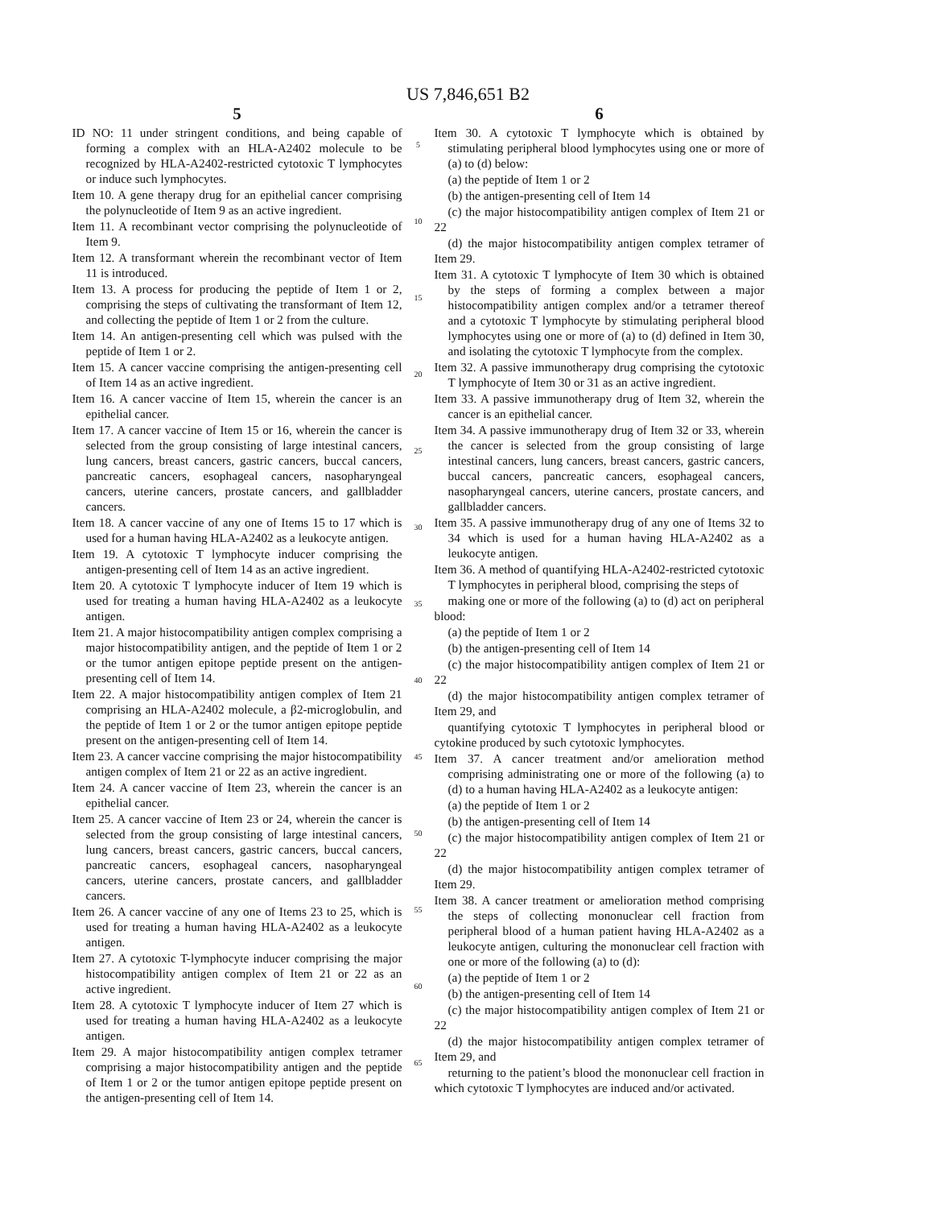US 7,846,651 B2
5
ID NO: 11 under stringent conditions, and being capable of forming a complex with an HLA-A2402 molecule to be recognized by HLA-A2402-restricted cytotoxic T lymphocytes or induce such lymphocytes.
Item 10. A gene therapy drug for an epithelial cancer comprising the polynucleotide of Item 9 as an active ingredient.
Item 11. A recombinant vector comprising the polynucleotide of Item 9.
Item 12. A transformant wherein the recombinant vector of Item 11 is introduced.
Item 13. A process for producing the peptide of Item 1 or 2, comprising the steps of cultivating the transformant of Item 12, and collecting the peptide of Item 1 or 2 from the culture.
Item 14. An antigen-presenting cell which was pulsed with the peptide of Item 1 or 2.
Item 15. A cancer vaccine comprising the antigen-presenting cell of Item 14 as an active ingredient.
Item 16. A cancer vaccine of Item 15, wherein the cancer is an epithelial cancer.
Item 17. A cancer vaccine of Item 15 or 16, wherein the cancer is selected from the group consisting of large intestinal cancers, lung cancers, breast cancers, gastric cancers, buccal cancers, pancreatic cancers, esophageal cancers, nasopharyngeal cancers, uterine cancers, prostate cancers, and gallbladder cancers.
Item 18. A cancer vaccine of any one of Items 15 to 17 which is used for a human having HLA-A2402 as a leukocyte antigen.
Item 19. A cytotoxic T lymphocyte inducer comprising the antigen-presenting cell of Item 14 as an active ingredient.
Item 20. A cytotoxic T lymphocyte inducer of Item 19 which is used for treating a human having HLA-A2402 as a leukocyte antigen.
Item 21. A major histocompatibility antigen complex comprising a major histocompatibility antigen, and the peptide of Item 1 or 2 or the tumor antigen epitope peptide present on the antigen-presenting cell of Item 14.
Item 22. A major histocompatibility antigen complex of Item 21 comprising an HLA-A2402 molecule, a β2-microglobulin, and the peptide of Item 1 or 2 or the tumor antigen epitope peptide present on the antigen-presenting cell of Item 14.
Item 23. A cancer vaccine comprising the major histocompatibility antigen complex of Item 21 or 22 as an active ingredient.
Item 24. A cancer vaccine of Item 23, wherein the cancer is an epithelial cancer.
Item 25. A cancer vaccine of Item 23 or 24, wherein the cancer is selected from the group consisting of large intestinal cancers, lung cancers, breast cancers, gastric cancers, buccal cancers, pancreatic cancers, esophageal cancers, nasopharyngeal cancers, uterine cancers, prostate cancers, and gallbladder cancers.
Item 26. A cancer vaccine of any one of Items 23 to 25, which is used for treating a human having HLA-A2402 as a leukocyte antigen.
Item 27. A cytotoxic T-lymphocyte inducer comprising the major histocompatibility antigen complex of Item 21 or 22 as an active ingredient.
Item 28. A cytotoxic T lymphocyte inducer of Item 27 which is used for treating a human having HLA-A2402 as a leukocyte antigen.
Item 29. A major histocompatibility antigen complex tetramer comprising a major histocompatibility antigen and the peptide of Item 1 or 2 or the tumor antigen epitope peptide present on the antigen-presenting cell of Item 14.
5
10
15
20
25
30
35
40
45
50
55
60
65
6
Item 30. A cytotoxic T lymphocyte which is obtained by stimulating peripheral blood lymphocytes using one or more of (a) to (d) below:
(a) the peptide of Item 1 or 2
(b) the antigen-presenting cell of Item 14
(c) the major histocompatibility antigen complex of Item 21 or 22
(d) the major histocompatibility antigen complex tetramer of Item 29.
Item 31. A cytotoxic T lymphocyte of Item 30 which is obtained by the steps of forming a complex between a major histocompatibility antigen complex and/or a tetramer thereof and a cytotoxic T lymphocyte by stimulating peripheral blood lymphocytes using one or more of (a) to (d) defined in Item 30, and isolating the cytotoxic T lymphocyte from the complex.
Item 32. A passive immunotherapy drug comprising the cytotoxic T lymphocyte of Item 30 or 31 as an active ingredient.
Item 33. A passive immunotherapy drug of Item 32, wherein the cancer is an epithelial cancer.
Item 34. A passive immunotherapy drug of Item 32 or 33, wherein the cancer is selected from the group consisting of large intestinal cancers, lung cancers, breast cancers, gastric cancers, buccal cancers, pancreatic cancers, esophageal cancers, nasopharyngeal cancers, uterine cancers, prostate cancers, and gallbladder cancers.
Item 35. A passive immunotherapy drug of any one of Items 32 to 34 which is used for a human having HLA-A2402 as a leukocyte antigen.
Item 36. A method of quantifying HLA-A2402-restricted cytotoxic T lymphocytes in peripheral blood, comprising the steps of
making one or more of the following (a) to (d) act on peripheral blood:
(a) the peptide of Item 1 or 2
(b) the antigen-presenting cell of Item 14
(c) the major histocompatibility antigen complex of Item 21 or 22
(d) the major histocompatibility antigen complex tetramer of Item 29, and
quantifying cytotoxic T lymphocytes in peripheral blood or cytokine produced by such cytotoxic lymphocytes.
Item 37. A cancer treatment and/or amelioration method comprising administrating one or more of the following (a) to (d) to a human having HLA-A2402 as a leukocyte antigen:
(a) the peptide of Item 1 or 2
(b) the antigen-presenting cell of Item 14
(c) the major histocompatibility antigen complex of Item 21 or 22
(d) the major histocompatibility antigen complex tetramer of Item 29.
Item 38. A cancer treatment or amelioration method comprising the steps of collecting mononuclear cell fraction from peripheral blood of a human patient having HLA-A2402 as a leukocyte antigen, culturing the mononuclear cell fraction with one or more of the following (a) to (d):
(a) the peptide of Item 1 or 2
(b) the antigen-presenting cell of Item 14
(c) the major histocompatibility antigen complex of Item 21 or 22
(d) the major histocompatibility antigen complex tetramer of Item 29, and
returning to the patient’s blood the mononuclear cell fraction in which cytotoxic T lymphocytes are induced and/or activated.